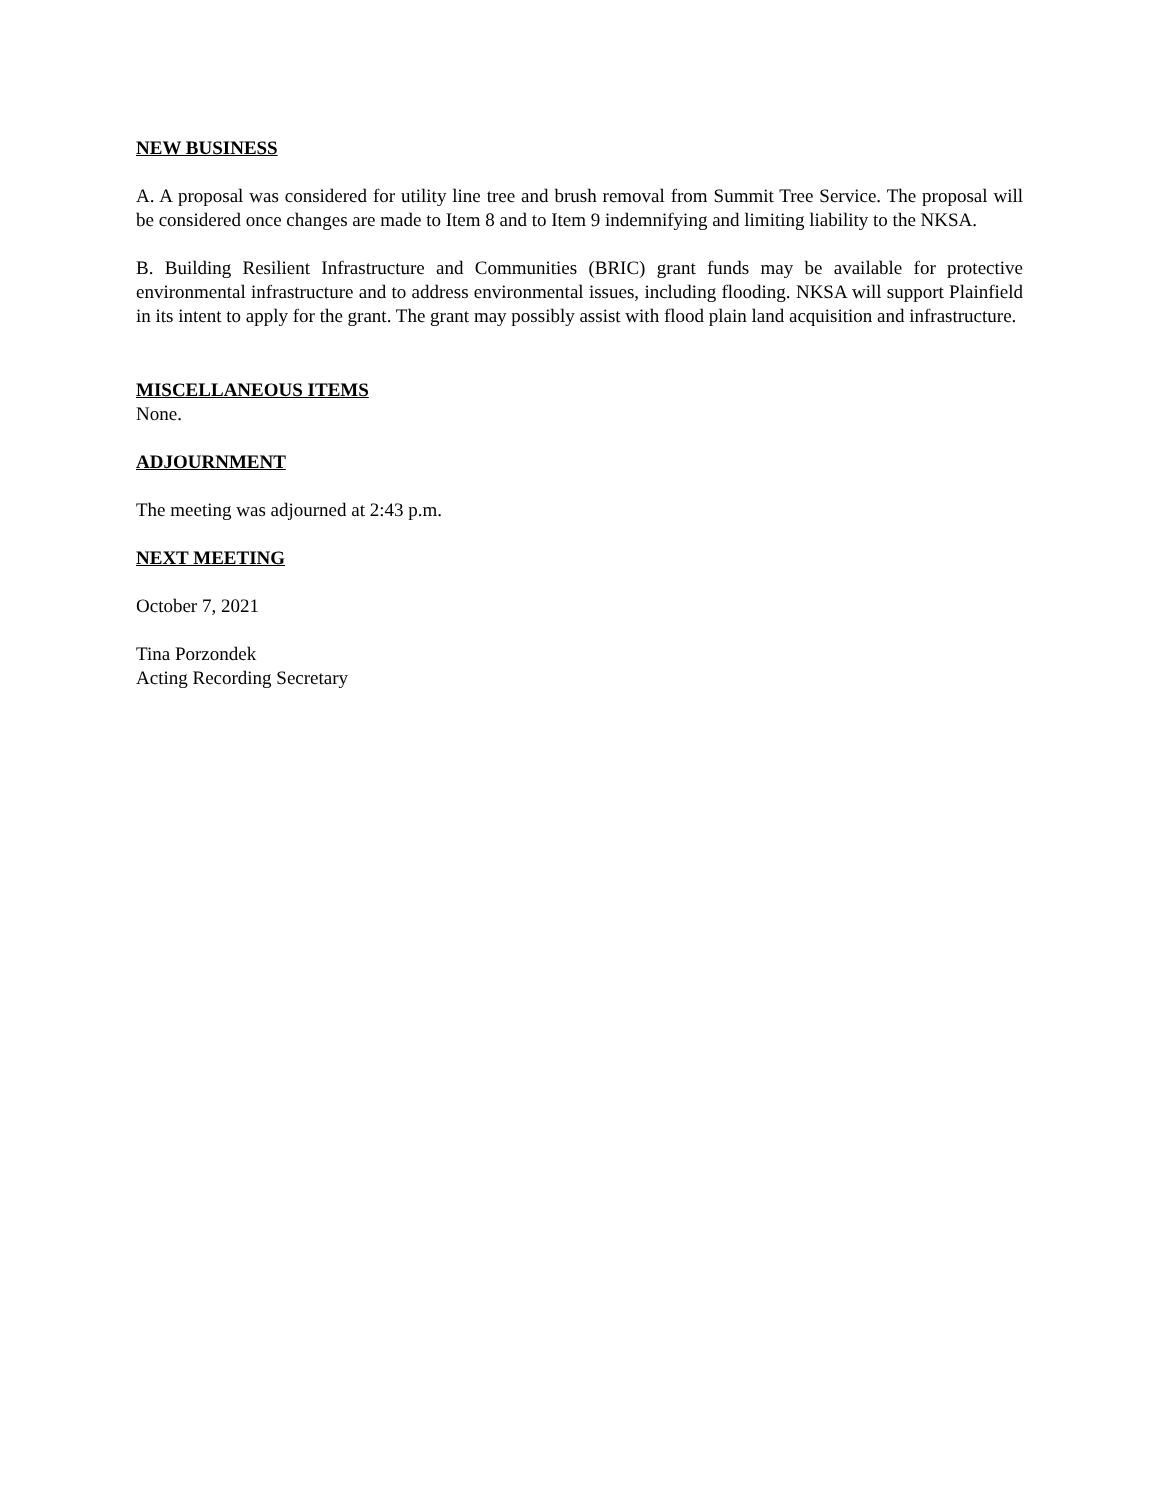NEW BUSINESS
A. A proposal was considered for utility line tree and brush removal from Summit Tree Service. The proposal will be considered once changes are made to Item 8 and to Item 9 indemnifying and limiting liability to the NKSA.
B. Building Resilient Infrastructure and Communities (BRIC) grant funds may be available for protective environmental infrastructure and to address environmental issues, including flooding. NKSA will support Plainfield in its intent to apply for the grant. The grant may possibly assist with flood plain land acquisition and infrastructure.
MISCELLANEOUS ITEMS
None.
ADJOURNMENT
The meeting was adjourned at 2:43 p.m.
NEXT MEETING
October 7, 2021
Tina Porzondek
Acting Recording Secretary